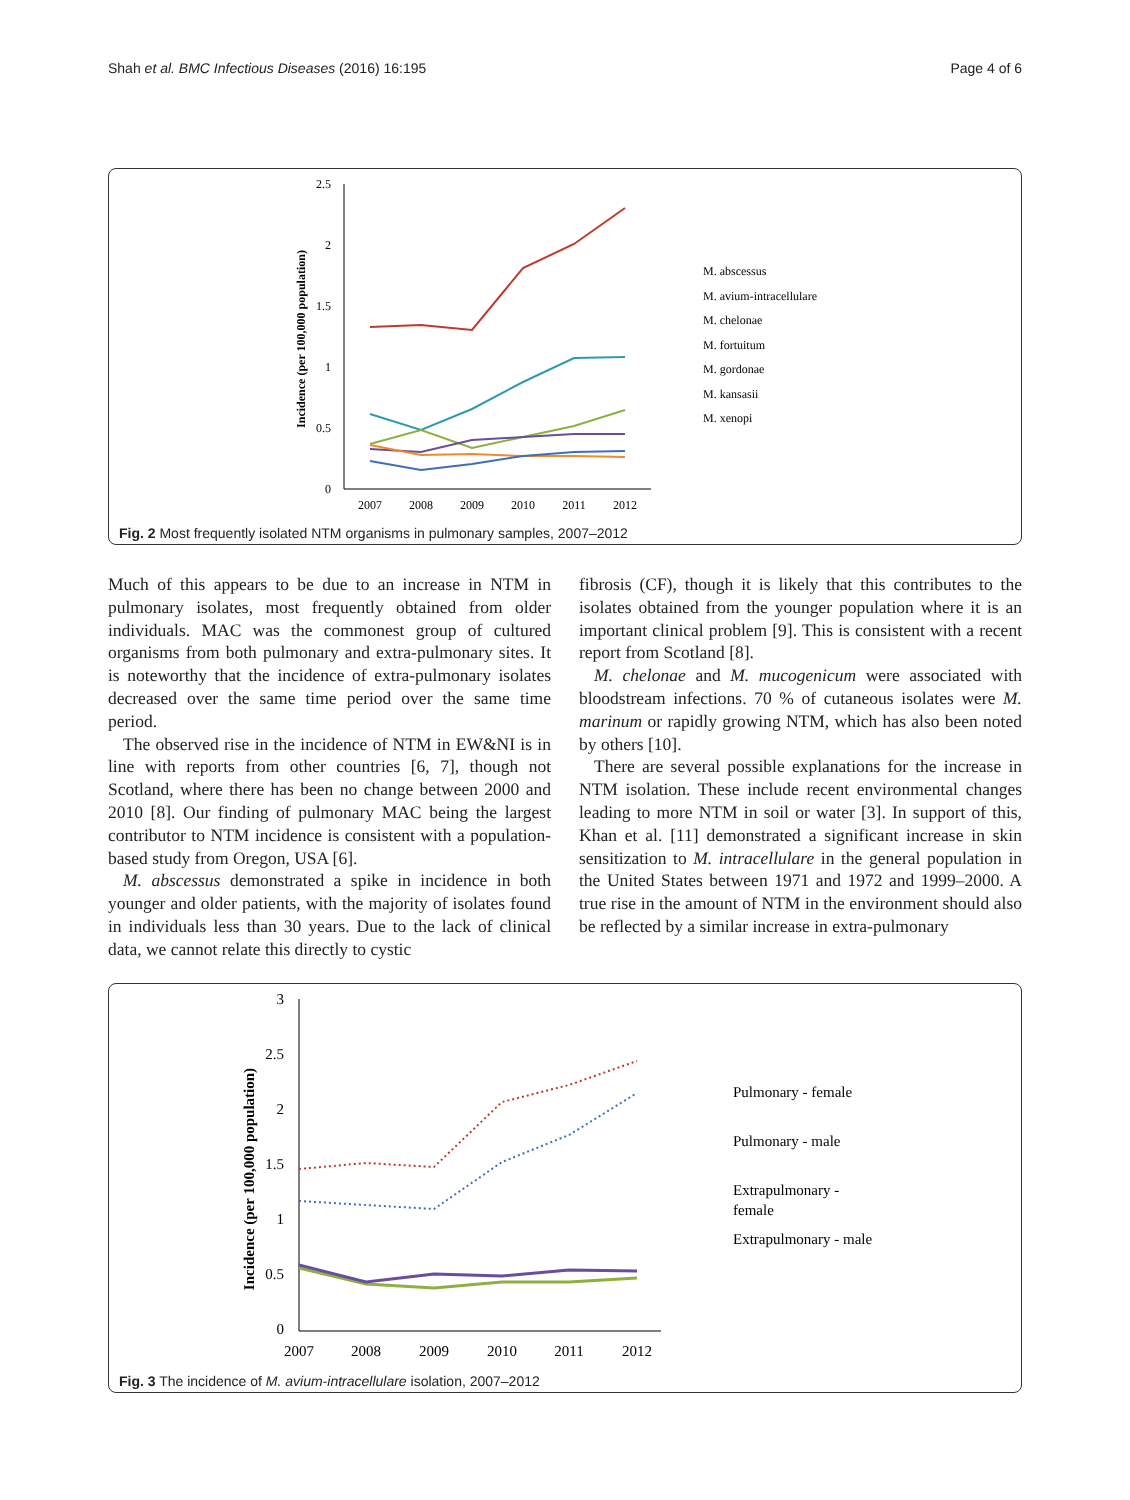Shah et al. BMC Infectious Diseases (2016) 16:195 Page 4 of 6
2.5
2
1.5
1
0.5
0
2007
2008
2009
2010
2011
2012
Incidence (per 100,000 population)
M. abscessus
M. avium-intracellulare
M. chelonae
M. fortuitum
M. gordonae
M. kansasii
M. xenopi
Fig. 2 Most frequently isolated NTM organisms in pulmonary samples, 2007–2012
Much of this appears to be due to an increase in NTM in pulmonary isolates, most frequently obtained from older individuals. MAC was the commonest group of cultured organisms from both pulmonary and extra-pulmonary sites. It is noteworthy that the incidence of extra-pulmonary isolates decreased over the same time period over the same time period.
The observed rise in the incidence of NTM in EW&NI is in line with reports from other countries [6, 7], though not Scotland, where there has been no change between 2000 and 2010 [8]. Our finding of pulmonary MAC being the largest contributor to NTM incidence is consistent with a population-based study from Oregon, USA [6].
M. abscessus demonstrated a spike in incidence in both younger and older patients, with the majority of isolates found in individuals less than 30 years. Due to the lack of clinical data, we cannot relate this directly to cystic
fibrosis (CF), though it is likely that this contributes to the isolates obtained from the younger population where it is an important clinical problem [9]. This is consistent with a recent report from Scotland [8].
M. chelonae and M. mucogenicum were associated with bloodstream infections. 70 % of cutaneous isolates were M. marinum or rapidly growing NTM, which has also been noted by others [10].
There are several possible explanations for the increase in NTM isolation. These include recent environmental changes leading to more NTM in soil or water [3]. In support of this, Khan et al. [11] demonstrated a significant increase in skin sensitization to M. intracellulare in the general population in the United States between 1971 and 1972 and 1999–2000. A true rise in the amount of NTM in the environment should also be reflected by a similar increase in extra-pulmonary
3
2.5
2
1.5
1
0.5
0
2007
2008
2009
2010
2011
2012
Incidence (per 100,000 population)
Pulmonary - female
Pulmonary - male
Extrapulmonary -
female
Extrapulmonary - male
Fig. 3 The incidence of M. avium-intracellulare isolation, 2007–2012